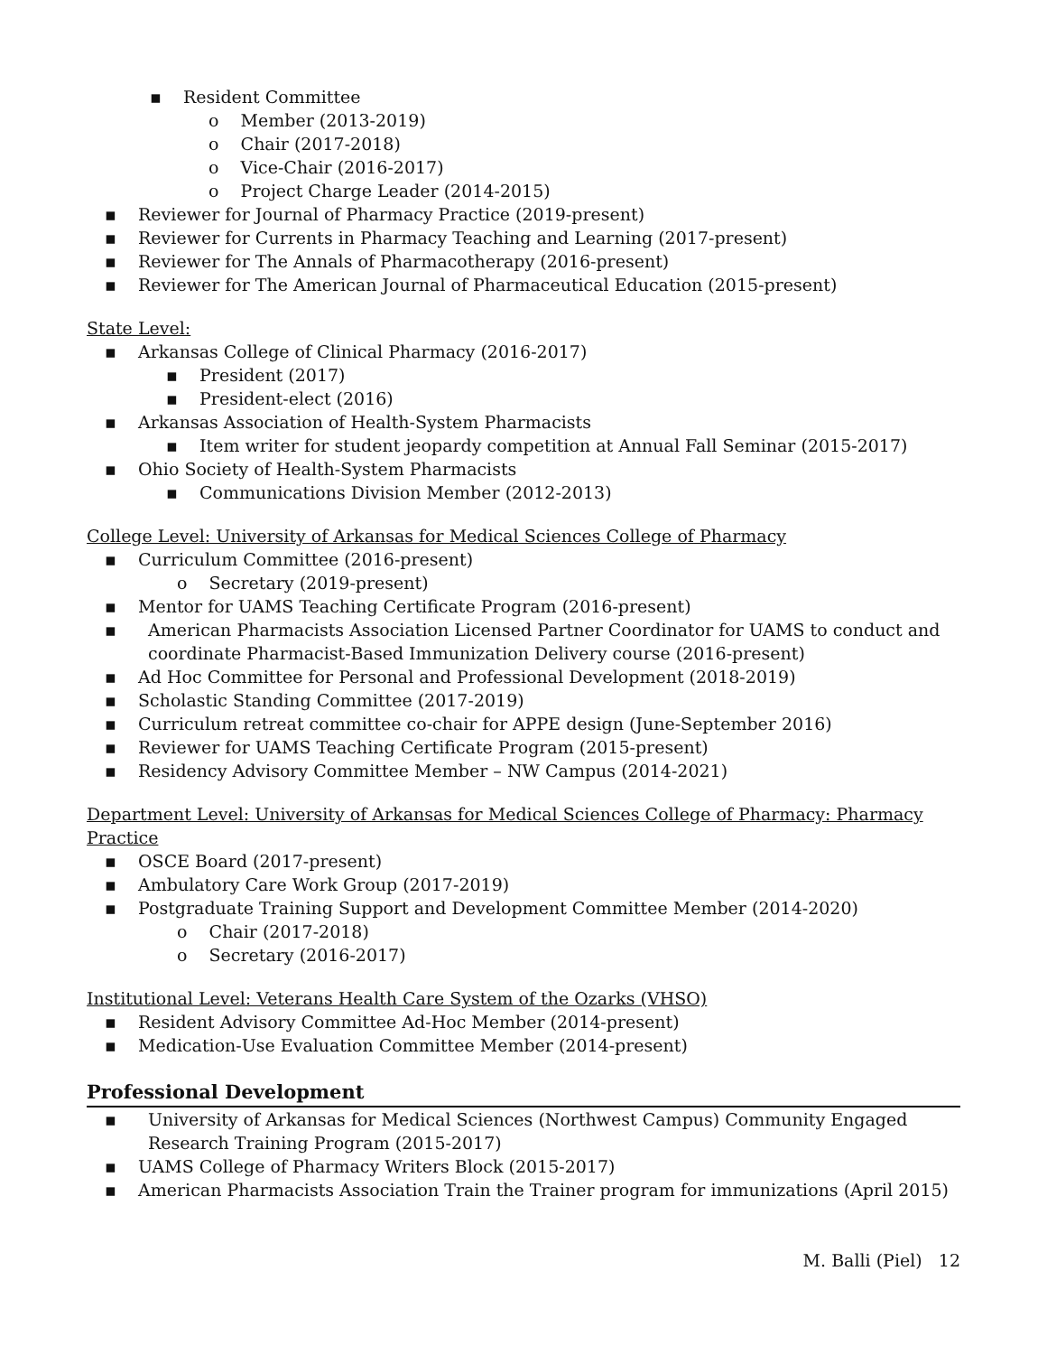▪ Resident Committee
o Member (2013-2019)
o Chair (2017-2018)
o Vice-Chair (2016-2017)
o Project Charge Leader (2014-2015)
▪ Reviewer for Journal of Pharmacy Practice (2019-present)
▪ Reviewer for Currents in Pharmacy Teaching and Learning (2017-present)
▪ Reviewer for The Annals of Pharmacotherapy (2016-present)
▪ Reviewer for The American Journal of Pharmaceutical Education (2015-present)
State Level:
▪ Arkansas College of Clinical Pharmacy (2016-2017)
▪ President (2017)
▪ President-elect (2016)
▪ Arkansas Association of Health-System Pharmacists
▪ Item writer for student jeopardy competition at Annual Fall Seminar (2015-2017)
▪ Ohio Society of Health-System Pharmacists
▪ Communications Division Member (2012-2013)
College Level: University of Arkansas for Medical Sciences College of Pharmacy
▪ Curriculum Committee (2016-present)
o Secretary (2019-present)
▪ Mentor for UAMS Teaching Certificate Program (2016-present)
▪ American Pharmacists Association Licensed Partner Coordinator for UAMS to conduct and coordinate Pharmacist-Based Immunization Delivery course (2016-present)
▪ Ad Hoc Committee for Personal and Professional Development (2018-2019)
▪ Scholastic Standing Committee (2017-2019)
▪ Curriculum retreat committee co-chair for APPE design (June-September 2016)
▪ Reviewer for UAMS Teaching Certificate Program (2015-present)
▪ Residency Advisory Committee Member – NW Campus (2014-2021)
Department Level: University of Arkansas for Medical Sciences College of Pharmacy: Pharmacy Practice
▪ OSCE Board (2017-present)
▪ Ambulatory Care Work Group (2017-2019)
▪ Postgraduate Training Support and Development Committee Member (2014-2020)
o Chair (2017-2018)
o Secretary (2016-2017)
Institutional Level: Veterans Health Care System of the Ozarks (VHSO)
▪ Resident Advisory Committee Ad-Hoc Member (2014-present)
▪ Medication-Use Evaluation Committee Member (2014-present)
Professional Development
▪ University of Arkansas for Medical Sciences (Northwest Campus) Community Engaged Research Training Program (2015-2017)
▪ UAMS College of Pharmacy Writers Block (2015-2017)
▪ American Pharmacists Association Train the Trainer program for immunizations (April 2015)
M. Balli (Piel) 12